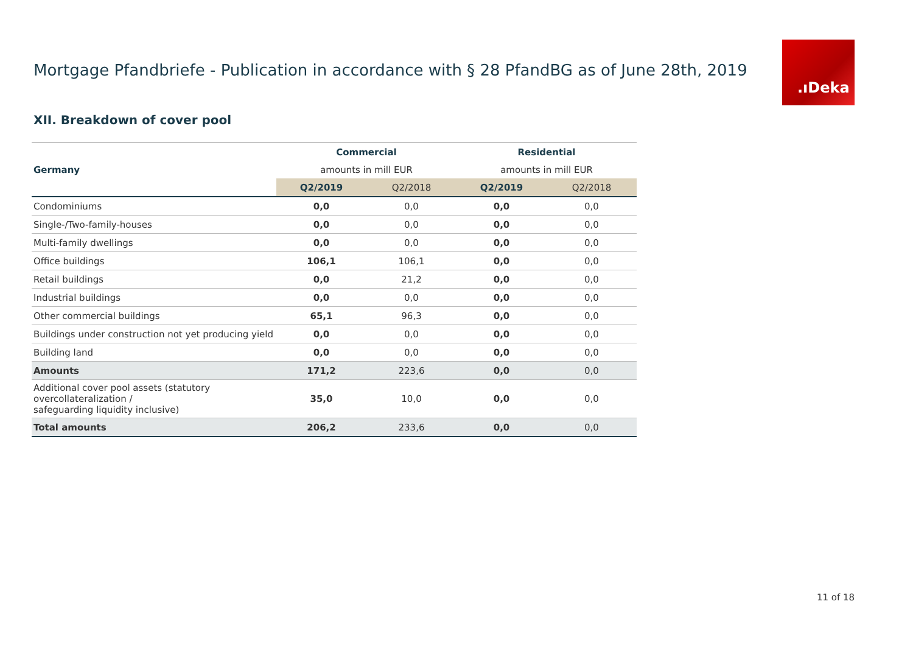Mortgage Pfandbriefe - Publication in accordance with § 28 PfandBG as of June 28th, 2019
.ıDeka
XII. Breakdown of cover pool
| | Commercial | | Residential | |
| Germany | amounts in mill EUR | | amounts in mill EUR | |
| | Q2/2019 | Q2/2018 | Q2/2019 | Q2/2018 |
| Condominiums | 0,0 | 0,0 | 0,0 | 0,0 |
| Single-/Two-family-houses | 0,0 | 0,0 | 0,0 | 0,0 |
| Multi-family dwellings | 0,0 | 0,0 | 0,0 | 0,0 |
| Office buildings | 106,1 | 106,1 | 0,0 | 0,0 |
| Retail buildings | 0,0 | 21,2 | 0,0 | 0,0 |
| Industrial buildings | 0,0 | 0,0 | 0,0 | 0,0 |
| Other commercial buildings | 65,1 | 96,3 | 0,0 | 0,0 |
| Buildings under construction not yet producing yield | 0,0 | 0,0 | 0,0 | 0,0 |
| Building land | 0,0 | 0,0 | 0,0 | 0,0 |
| Amounts | 171,2 | 223,6 | 0,0 | 0,0 |
| Additional cover pool assets (statutory overcollateralization / safeguarding liquidity inclusive) | 35,0 | 10,0 | 0,0 | 0,0 |
| Total amounts | 206,2 | 233,6 | 0,0 | 0,0 |
11 of 18